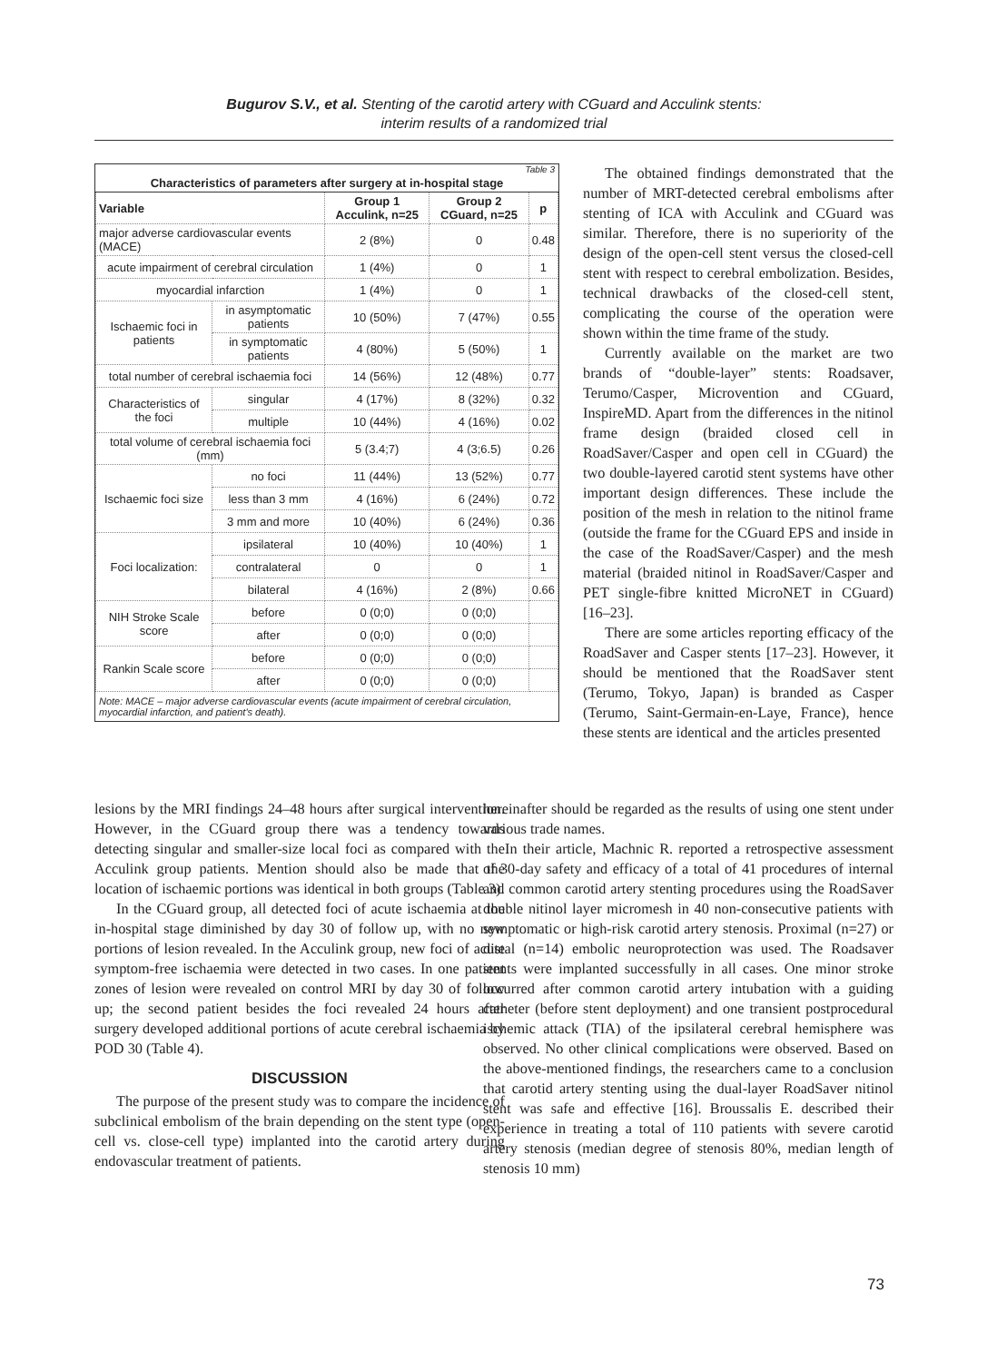Bugurov S.V., et al. Stenting of the carotid artery with CGuard and Acculink stents:
interim results of a randomized trial
Table 3
Characteristics of parameters after surgery at in-hospital stage
| Variable | | Group 1 Acculink, n=25 | Group 2 CGuard, n=25 | p |
| --- | --- | --- | --- | --- |
| major adverse cardiovascular events (MACE) | | 2 (8%) | 0 | 0.48 |
| acute impairment of cerebral circulation | | 1 (4%) | 0 | 1 |
| myocardial infarction | | 1 (4%) | 0 | 1 |
| Ischaemic foci in patients | in asymptomatic patients | 10 (50%) | 7 (47%) | 0.55 |
| | in symptomatic patients | 4 (80%) | 5 (50%) | 1 |
| total number of cerebral ischaemia foci | | 14 (56%) | 12 (48%) | 0.77 |
| Characteristics of the foci | singular | 4 (17%) | 8 (32%) | 0.32 |
| | multiple | 10 (44%) | 4 (16%) | 0.02 |
| total volume of cerebral ischaemia foci (mm) | | 5 (3.4;7) | 4 (3;6.5) | 0.26 |
| Ischaemic foci size | no foci | 11 (44%) | 13 (52%) | 0.77 |
| | less than 3 mm | 4 (16%) | 6 (24%) | 0.72 |
| | 3 mm and more | 10 (40%) | 6 (24%) | 0.36 |
| Foci localization: | ipsilateral | 10 (40%) | 10 (40%) | 1 |
| | contralateral | 0 | 0 | 1 |
| | bilateral | 4 (16%) | 2 (8%) | 0.66 |
| NIH Stroke Scale score | before | 0 (0;0) | 0 (0;0) | |
| | after | 0 (0;0) | 0 (0;0) | |
| Rankin Scale score | before | 0 (0;0) | 0 (0;0) | |
| | after | 0 (0;0) | 0 (0;0) | |
Note: MACE – major adverse cardiovascular events (acute impairment of cerebral circulation, myocardial infarction, and patient's death).
The obtained findings demonstrated that the number of MRT-detected cerebral embolisms after stenting of ICA with Acculink and CGuard was similar. Therefore, there is no superiority of the design of the open-cell stent versus the closed-cell stent with respect to cerebral embolization. Besides, technical drawbacks of the closed-cell stent, complicating the course of the operation were shown within the time frame of the study.
Currently available on the market are two brands of “double-layer” stents: Roadsaver, Terumo/Casper, Microvention and CGuard, InspireMD. Apart from the differences in the nitinol frame design (braided closed cell in RoadSaver/Casper and open cell in CGuard) the two double-layered carotid stent systems have other important design differences. These include the position of the mesh in relation to the nitinol frame (outside the frame for the CGuard EPS and inside in the case of the RoadSaver/Casper) and the mesh material (braided nitinol in RoadSaver/Casper and PET single-fibre knitted MicroNET in CGuard) [16–23].
There are some articles reporting efficacy of the RoadSaver and Casper stents [17–23]. However, it should be mentioned that the RoadSaver stent (Terumo, Tokyo, Japan) is branded as Casper (Terumo, Saint-Germain-en-Laye, France), hence these stents are identical and the articles presented
lesions by the MRI findings 24–48 hours after surgical intervention. However, in the CGuard group there was a tendency towards detecting singular and smaller-size local foci as compared with the Acculink group patients. Mention should also be made that the location of ischaemic portions was identical in both groups (Table 3).
In the CGuard group, all detected foci of acute ischaemia at the in-hospital stage diminished by day 30 of follow up, with no new portions of lesion revealed. In the Acculink group, new foci of acute symptom-free ischaemia were detected in two cases. In one patient zones of lesion were revealed on control MRI by day 30 of follow up; the second patient besides the foci revealed 24 hours after surgery developed additional portions of acute cerebral ischaemia by POD 30 (Table 4).
DISCUSSION
The purpose of the present study was to compare the incidence of subclinical embolism of the brain depending on the stent type (open-cell vs. close-cell type) implanted into the carotid artery during endovascular treatment of patients.
hereinafter should be regarded as the results of using one stent under various trade names.
In their article, Machnic R. reported a retrospective assessment of 30-day safety and efficacy of a total of 41 procedures of internal and common carotid artery stenting procedures using the RoadSaver double nitinol layer micromesh in 40 non-consecutive patients with symptomatic or high-risk carotid artery stenosis. Proximal (n=27) or distal (n=14) embolic neuroprotection was used. The Roadsaver stents were implanted successfully in all cases. One minor stroke occurred after common carotid artery intubation with a guiding catheter (before stent deployment) and one transient postprocedural ischemic attack (TIA) of the ipsilateral cerebral hemisphere was observed. No other clinical complications were observed. Based on the above-mentioned findings, the researchers came to a conclusion that carotid artery stenting using the dual-layer RoadSaver nitinol stent was safe and effective [16]. Broussalis E. described their experience in treating a total of 110 patients with severe carotid artery stenosis (median degree of stenosis 80%, median length of stenosis 10 mm)
73